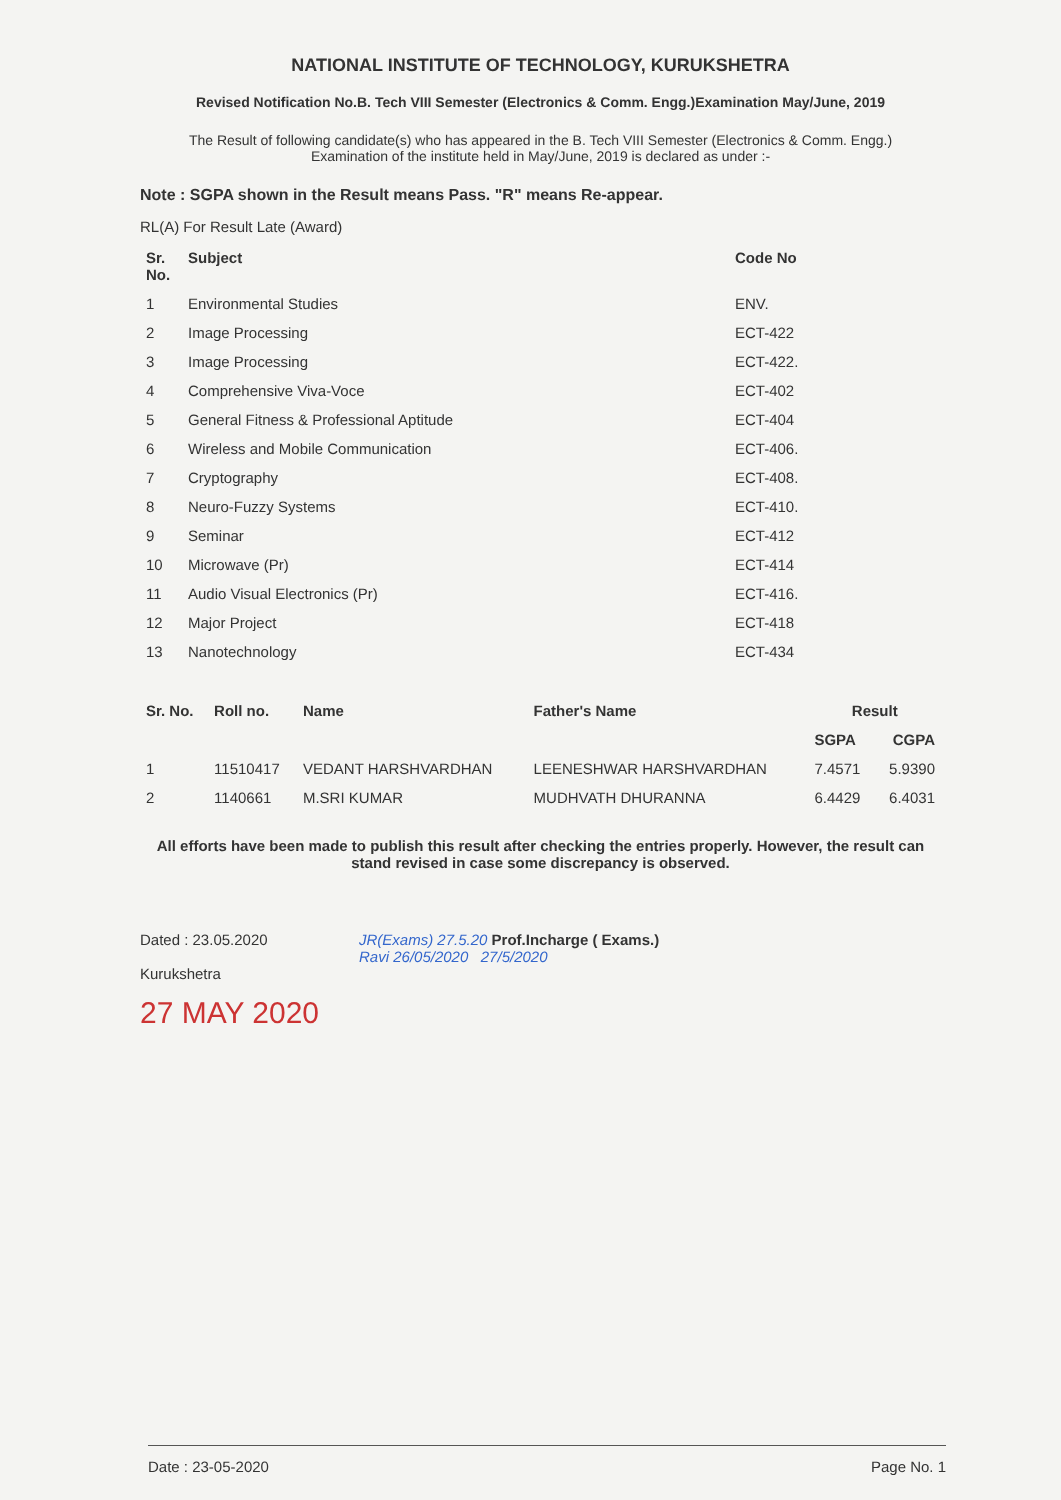NATIONAL INSTITUTE OF TECHNOLOGY, KURUKSHETRA
Revised Notification No.B. Tech VIII Semester (Electronics & Comm. Engg.)Examination May/June, 2019
The Result of following candidate(s) who has appeared in the B. Tech VIII Semester (Electronics & Comm. Engg.) Examination of the institute held in May/June, 2019 is declared as under :-
Note : SGPA shown in the Result means Pass. "R" means Re-appear.
RL(A) For Result Late (Award)
| Sr. No. | Subject | Code No |
| --- | --- | --- |
| 1 | Environmental Studies | ENV. |
| 2 | Image Processing | ECT-422 |
| 3 | Image Processing | ECT-422. |
| 4 | Comprehensive Viva-Voce | ECT-402 |
| 5 | General Fitness & Professional Aptitude | ECT-404 |
| 6 | Wireless and Mobile Communication | ECT-406. |
| 7 | Cryptography | ECT-408. |
| 8 | Neuro-Fuzzy Systems | ECT-410. |
| 9 | Seminar | ECT-412 |
| 10 | Microwave (Pr) | ECT-414 |
| 11 | Audio Visual Electronics (Pr) | ECT-416. |
| 12 | Major Project | ECT-418 |
| 13 | Nanotechnology | ECT-434 |
| Sr. No. | Roll no. | Name | Father's Name | Result | |
| --- | --- | --- | --- | --- | --- |
| | | | | SGPA | CGPA |
| 1 | 11510417 | VEDANT HARSHVARDHAN | LEENESHWAR HARSHVARDHAN | 7.4571 | 5.9390 |
| 2 | 1140661 | M.SRI KUMAR | MUDHVATH DHURANNA | 6.4429 | 6.4031 |
All efforts have been made to publish this result after checking the entries properly. However, the result can stand revised in case some discrepancy is observed.
Dated : 23.05.2020
Kurukshetra
27 MAY 2020
JR(Exams) 27.5.20 Prof.Incharge ( Exams.)
Ravi 26/05/2020 27/5/2020
Date : 23-05-2020 Page No. 1